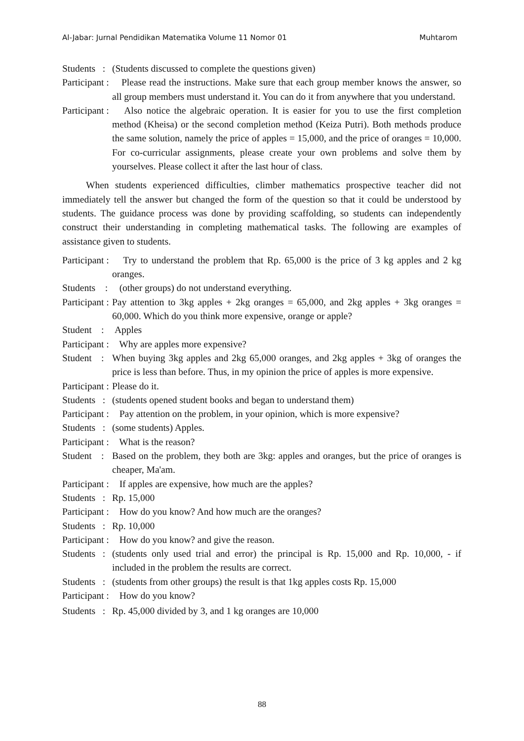Al-Jabar: Jurnal Pendidikan Matematika Volume 11 Nomor 01 Muhtarom
Students : (Students discussed to complete the questions given)
Participant : Please read the instructions. Make sure that each group member knows the answer, so all group members must understand it. You can do it from anywhere that you understand.
Participant : Also notice the algebraic operation. It is easier for you to use the first completion method (Kheisa) or the second completion method (Keiza Putri). Both methods produce the same solution, namely the price of apples = 15,000, and the price of oranges = 10,000. For co-curricular assignments, please create your own problems and solve them by yourselves. Please collect it after the last hour of class.
When students experienced difficulties, climber mathematics prospective teacher did not immediately tell the answer but changed the form of the question so that it could be understood by students. The guidance process was done by providing scaffolding, so students can independently construct their understanding in completing mathematical tasks. The following are examples of assistance given to students.
Participant : Try to understand the problem that Rp. 65,000 is the price of 3 kg apples and 2 kg oranges.
Students : (other groups) do not understand everything.
Participant : Pay attention to 3kg apples + 2kg oranges = 65,000, and 2kg apples + 3kg oranges = 60,000. Which do you think more expensive, orange or apple?
Student : Apples
Participant : Why are apples more expensive?
Student : When buying 3kg apples and 2kg 65,000 oranges, and 2kg apples + 3kg of oranges the price is less than before. Thus, in my opinion the price of apples is more expensive.
Participant : Please do it.
Students : (students opened student books and began to understand them)
Participant : Pay attention on the problem, in your opinion, which is more expensive?
Students : (some students) Apples.
Participant : What is the reason?
Student : Based on the problem, they both are 3kg: apples and oranges, but the price of oranges is cheaper, Ma'am.
Participant : If apples are expensive, how much are the apples?
Students : Rp. 15,000
Participant : How do you know? And how much are the oranges?
Students : Rp. 10,000
Participant : How do you know? and give the reason.
Students : (students only used trial and error) the principal is Rp. 15,000 and Rp. 10,000, - if included in the problem the results are correct.
Students : (students from other groups) the result is that 1kg apples costs Rp. 15,000
Participant : How do you know?
Students : Rp. 45,000 divided by 3, and 1 kg oranges are 10,000
88